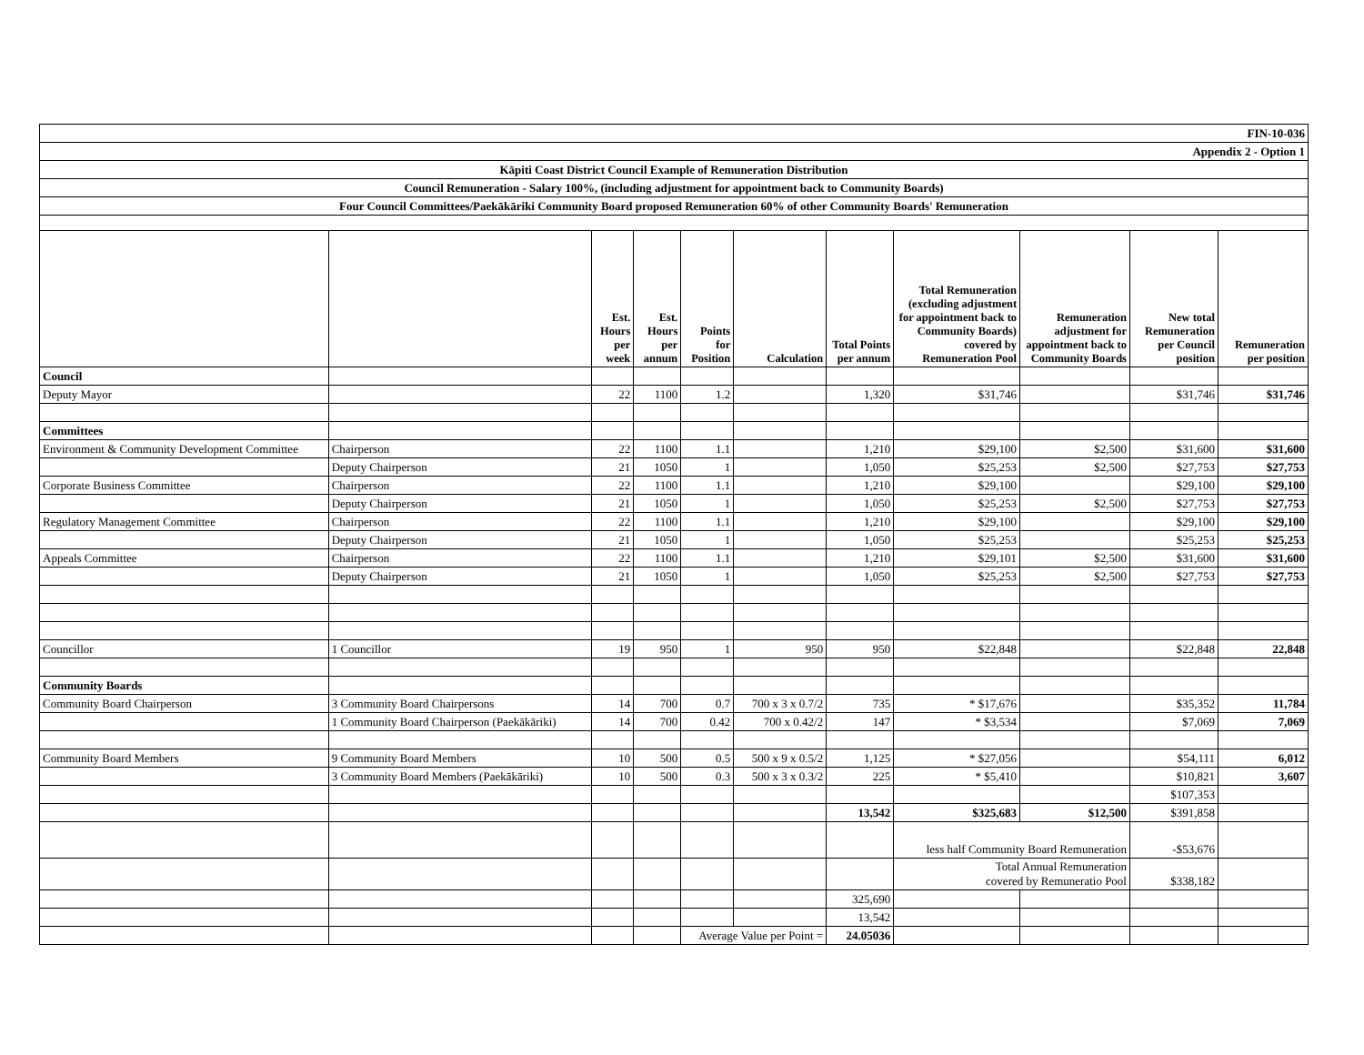| FIN-10-036 | | | | | | | | | | |
| Appendix 2 - Option 1 | | | | | | | | | | |
| Kāpiti Coast District Council Example of Remuneration Distribution | | | | | | | | | | |
| Council Remuneration - Salary 100%, (including adjustment for appointment back to Community Boards) | | | | | | | | | | |
| Four Council Committees/Paekākāriki Community Board proposed Remuneration 60% of other Community Boards' Remuneration | | | | | | | | | | |
| | | Est. Hours per week | Est. Hours per annum | Points for Position | Calculation | Total Points per annum | Total Remuneration (excluding adjustment for appointment back to Community Boards) covered by Remuneration Pool | Remuneration adjustment for appointment back to Community Boards | New total Remuneration per Council position | Remuneration per position |
| Council | | | | | | | | | | |
| Deputy Mayor | | 22 | 1100 | 1.2 | | 1,320 | $31,746 | | $31,746 | $31,746 |
| Committees | | | | | | | | | | |
| Environment & Community Development Committee | Chairperson | 22 | 1100 | 1.1 | | 1,210 | $29,100 | $2,500 | $31,600 | $31,600 |
| | Deputy Chairperson | 21 | 1050 | 1 | | 1,050 | $25,253 | $2,500 | $27,753 | $27,753 |
| Corporate Business Committee | Chairperson | 22 | 1100 | 1.1 | | 1,210 | $29,100 | | $29,100 | $29,100 |
| | Deputy Chairperson | 21 | 1050 | 1 | | 1,050 | $25,253 | $2,500 | $27,753 | $27,753 |
| Regulatory Management Committee | Chairperson | 22 | 1100 | 1.1 | | 1,210 | $29,100 | | $29,100 | $29,100 |
| | Deputy Chairperson | 21 | 1050 | 1 | | 1,050 | $25,253 | | $25,253 | $25,253 |
| Appeals Committee | Chairperson | 22 | 1100 | 1.1 | | 1,210 | $29,101 | $2,500 | $31,600 | $31,600 |
| | Deputy Chairperson | 21 | 1050 | 1 | | 1,050 | $25,253 | $2,500 | $27,753 | $27,753 |
| Councillor | 1 Councillor | 19 | 950 | 1 | 950 | 950 | $22,848 | | $22,848 | 22,848 |
| Community Boards | | | | | | | | | | |
| Community Board Chairperson | 3 Community Board Chairpersons | 14 | 700 | 0.7 | 700 x 3 x 0.7/2 | 735 | * $17,676 | | $35,352 | 11,784 |
| | 1 Community Board Chairperson (Paekākāriki) | 14 | 700 | 0.42 | 700 x 0.42/2 | 147 | * $3,534 | | $7,069 | 7,069 |
| Community Board Members | 9 Community Board Members | 10 | 500 | 0.5 | 500 x 9 x 0.5/2 | 1,125 | * $27,056 | | $54,111 | 6,012 |
| | 3 Community Board Members (Paekākāriki) | 10 | 500 | 0.3 | 500 x 3 x 0.3/2 | 225 | * $5,410 | | $10,821 | 3,607 |
| | | | | | | | | | $107,353 | |
| | | | | | | 13,542 | $325,683 | $12,500 | $391,858 | |
| | | | | | | | less half Community Board Remuneration | | -$53,676 | |
| | | | | | | | Total Annual Remuneration covered by Remuneratio Pool | | $338,182 | |
| | | | | | | 325,690 | | | | |
| | | | | | | 13,542 | | | | |
| | | | | Average Value per Point = | | 24.05036 | | | | |